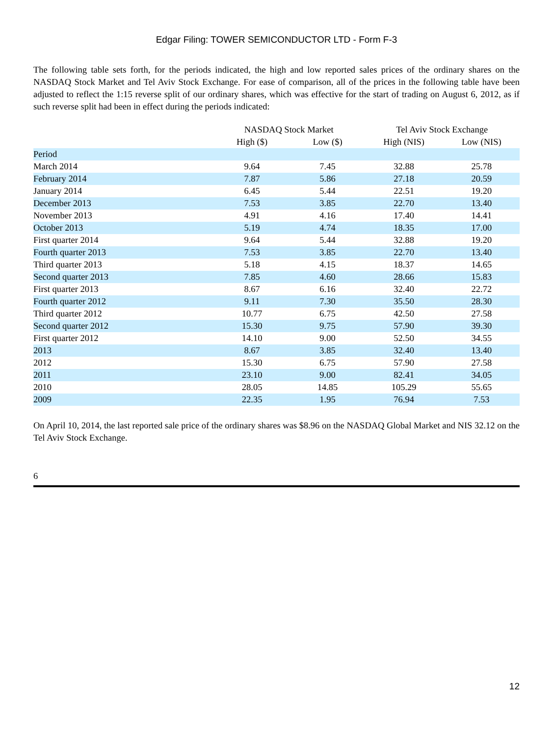Edgar Filing: TOWER SEMICONDUCTOR LTD - Form F-3
The following table sets forth, for the periods indicated, the high and low reported sales prices of the ordinary shares on the NASDAQ Stock Market and Tel Aviv Stock Exchange. For ease of comparison, all of the prices in the following table have been adjusted to reflect the 1:15 reverse split of our ordinary shares, which was effective for the start of trading on August 6, 2012, as if such reverse split had been in effect during the periods indicated:
| | NASDAQ Stock Market | | Tel Aviv Stock Exchange | |
| --- | --- | --- | --- | --- |
| | High ($) | Low ($) | High (NIS) | Low (NIS) |
| Period | | | | |
| March 2014 | 9.64 | 7.45 | 32.88 | 25.78 |
| February 2014 | 7.87 | 5.86 | 27.18 | 20.59 |
| January 2014 | 6.45 | 5.44 | 22.51 | 19.20 |
| December 2013 | 7.53 | 3.85 | 22.70 | 13.40 |
| November 2013 | 4.91 | 4.16 | 17.40 | 14.41 |
| October 2013 | 5.19 | 4.74 | 18.35 | 17.00 |
| First quarter 2014 | 9.64 | 5.44 | 32.88 | 19.20 |
| Fourth quarter 2013 | 7.53 | 3.85 | 22.70 | 13.40 |
| Third quarter 2013 | 5.18 | 4.15 | 18.37 | 14.65 |
| Second quarter 2013 | 7.85 | 4.60 | 28.66 | 15.83 |
| First quarter 2013 | 8.67 | 6.16 | 32.40 | 22.72 |
| Fourth quarter 2012 | 9.11 | 7.30 | 35.50 | 28.30 |
| Third quarter 2012 | 10.77 | 6.75 | 42.50 | 27.58 |
| Second quarter 2012 | 15.30 | 9.75 | 57.90 | 39.30 |
| First quarter 2012 | 14.10 | 9.00 | 52.50 | 34.55 |
| 2013 | 8.67 | 3.85 | 32.40 | 13.40 |
| 2012 | 15.30 | 6.75 | 57.90 | 27.58 |
| 2011 | 23.10 | 9.00 | 82.41 | 34.05 |
| 2010 | 28.05 | 14.85 | 105.29 | 55.65 |
| 2009 | 22.35 | 1.95 | 76.94 | 7.53 |
On April 10, 2014, the last reported sale price of the ordinary shares was $8.96 on the NASDAQ Global Market and NIS 32.12 on the Tel Aviv Stock Exchange.
6
12